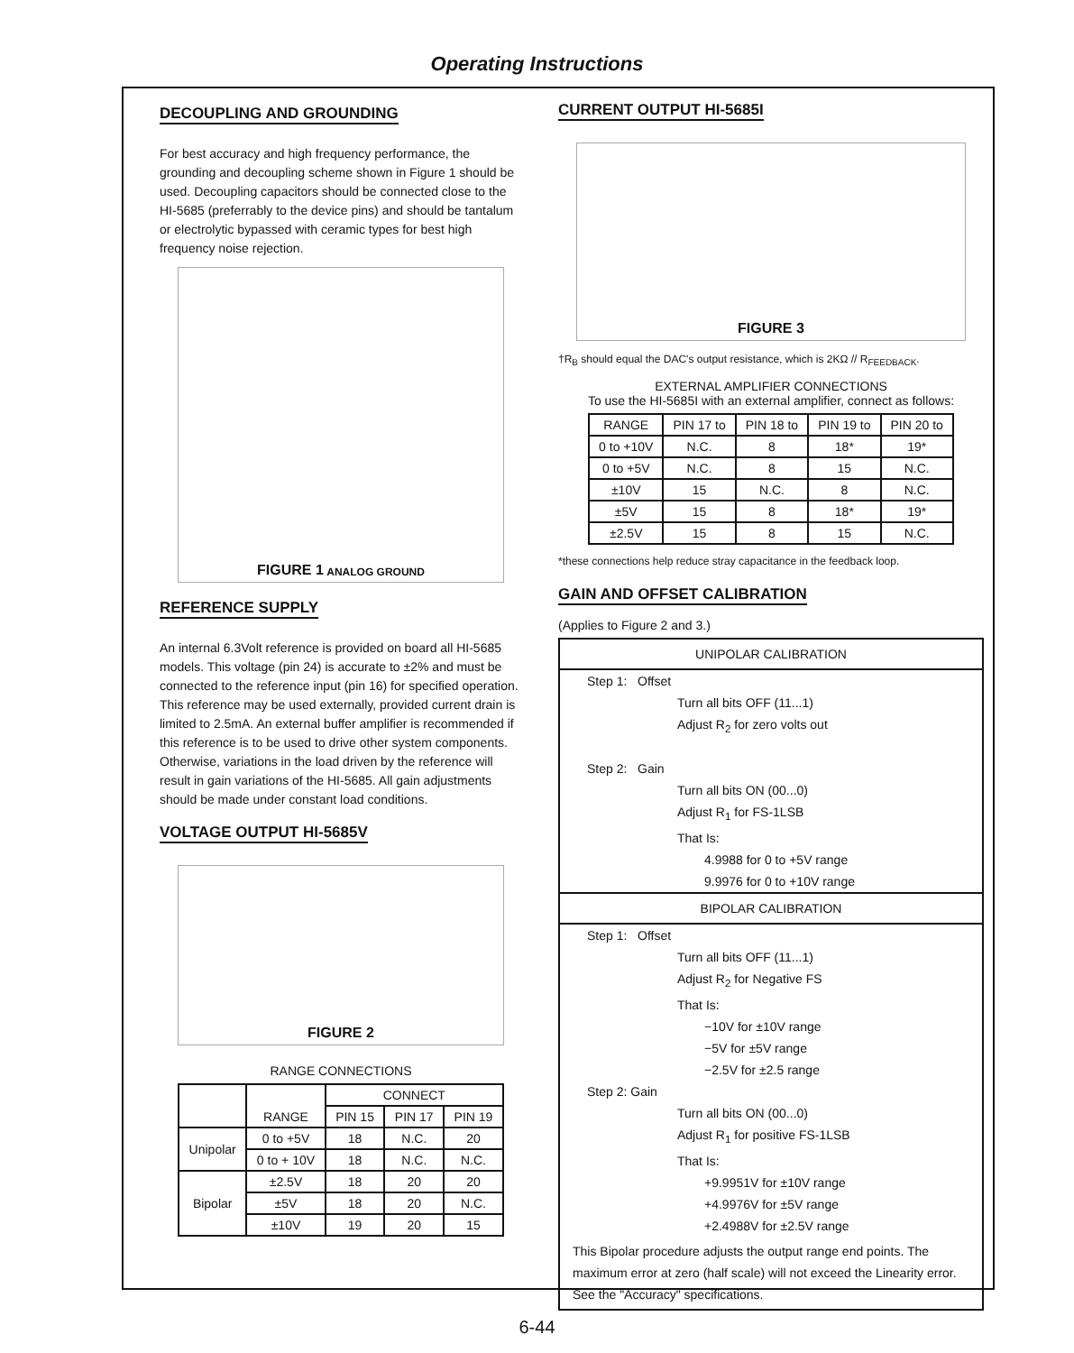Operating Instructions
DECOUPLING AND GROUNDING
For best accuracy and high frequency performance, the grounding and decoupling scheme shown in Figure 1 should be used. Decoupling capacitors should be connected close to the HI-5685 (preferrably to the device pins) and should be tantalum or electrolytic bypassed with ceramic types for best high frequency noise rejection.
FIGURE 1 ANALOG GROUND
REFERENCE SUPPLY
An internal 6.3Volt reference is provided on board all HI-5685 models. This voltage (pin 24) is accurate to ±2% and must be connected to the reference input (pin 16) for specified operation. This reference may be used externally, provided current drain is limited to 2.5mA. An external buffer amplifier is recommended if this reference is to be used to drive other system components. Otherwise, variations in the load driven by the reference will result in gain variations of the HI-5685. All gain adjustments should be made under constant load conditions.
VOLTAGE OUTPUT HI-5685V
FIGURE 2
RANGE CONNECTIONS
| | RANGE | CONNECT | | |
| --- | --- | --- | --- | --- |
| | | PIN 15 | PIN 17 | PIN 19 |
| Unipolar | 0 to +5V | 18 | N.C. | 20 |
| | 0 to + 10V | 18 | N.C. | N.C. |
| Bipolar | ±2.5V | 18 | 20 | 20 |
| | ±5V | 18 | 20 | N.C. |
| | ±10V | 19 | 20 | 15 |
CURRENT OUTPUT HI-5685I
FIGURE 3
†R<sub>B</sub> should equal the DAC's output resistance, which is 2KΩ // R<sub>FEEDBACK</sub>.
EXTERNAL AMPLIFIER CONNECTIONS
To use the HI-5685I with an external amplifier, connect as follows:
| RANGE | PIN 17 to | PIN 18 to | PIN 19 to | PIN 20 to |
| --- | --- | --- | --- | --- |
| 0 to +10V | N.C. | 8 | 18* | 19* |
| 0 to +5V | N.C. | 8 | 15 | N.C. |
| ±10V | 15 | N.C. | 8 | N.C. |
| ±5V | 15 | 8 | 18* | 19* |
| ±2.5V | 15 | 8 | 15 | N.C. |
*these connections help reduce stray capacitance in the feedback loop.
GAIN AND OFFSET CALIBRATION
(Applies to Figure 2 and 3.)
UNIPOLAR CALIBRATION
Step 1: Offset
Turn all bits OFF (11...1)
Adjust R<sub>2</sub> for zero volts out
Step 2: Gain
Turn all bits ON (00...0)
Adjust R<sub>1</sub> for FS-1LSB
That Is:
4.9988 for 0 to +5V range
9.9976 for 0 to +10V range
BIPOLAR CALIBRATION
Step 1: Offset
Turn all bits OFF (11...1)
Adjust R<sub>2</sub> for Negative FS
That Is:
−10V for ±10V range
−5V for ±5V range
−2.5V for ±2.5 range
Step 2: Gain
Turn all bits ON (00...0)
Adjust R<sub>1</sub> for positive FS-1LSB
That Is:
+9.9951V for ±10V range
+4.9976V for ±5V range
+2.4988V for ±2.5V range
This Bipolar procedure adjusts the output range end points. The maximum error at zero (half scale) will not exceed the Linearity error. See the "Accuracy" specifications.
6-44